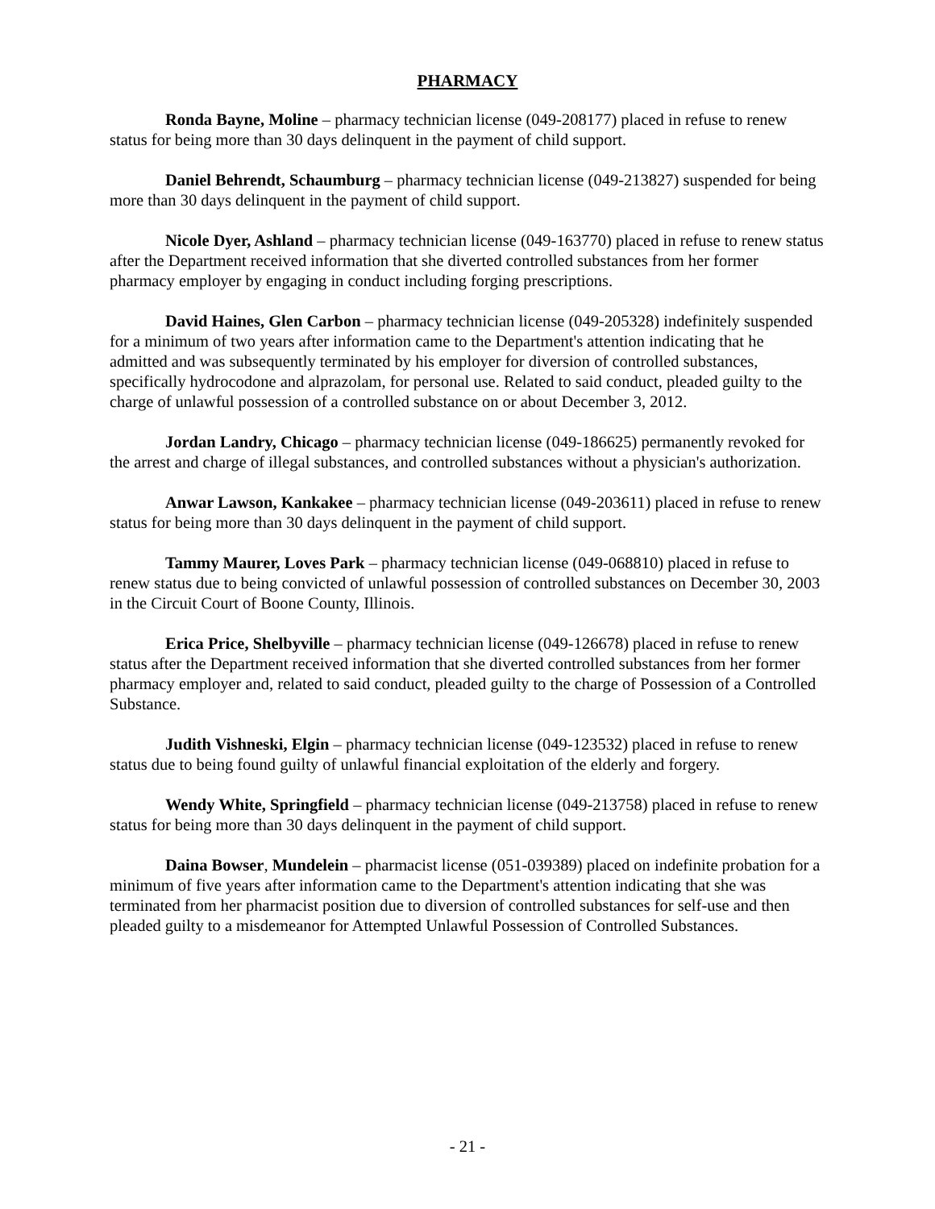PHARMACY
Ronda Bayne, Moline – pharmacy technician license (049-208177) placed in refuse to renew status for being more than 30 days delinquent in the payment of child support.
Daniel Behrendt, Schaumburg – pharmacy technician license (049-213827) suspended for being more than 30 days delinquent in the payment of child support.
Nicole Dyer, Ashland – pharmacy technician license (049-163770) placed in refuse to renew status after the Department received information that she diverted controlled substances from her former pharmacy employer by engaging in conduct including forging prescriptions.
David Haines, Glen Carbon – pharmacy technician license (049-205328) indefinitely suspended for a minimum of two years after information came to the Department's attention indicating that he admitted and was subsequently terminated by his employer for diversion of controlled substances, specifically hydrocodone and alprazolam, for personal use. Related to said conduct, pleaded guilty to the charge of unlawful possession of a controlled substance on or about December 3, 2012.
Jordan Landry, Chicago – pharmacy technician license (049-186625) permanently revoked for the arrest and charge of illegal substances, and controlled substances without a physician's authorization.
Anwar Lawson, Kankakee – pharmacy technician license (049-203611) placed in refuse to renew status for being more than 30 days delinquent in the payment of child support.
Tammy Maurer, Loves Park – pharmacy technician license (049-068810) placed in refuse to renew status due to being convicted of unlawful possession of controlled substances on December 30, 2003 in the Circuit Court of Boone County, Illinois.
Erica Price, Shelbyville – pharmacy technician license (049-126678) placed in refuse to renew status after the Department received information that she diverted controlled substances from her former pharmacy employer and, related to said conduct, pleaded guilty to the charge of Possession of a Controlled Substance.
Judith Vishneski, Elgin – pharmacy technician license (049-123532) placed in refuse to renew status due to being found guilty of unlawful financial exploitation of the elderly and forgery.
Wendy White, Springfield – pharmacy technician license (049-213758) placed in refuse to renew status for being more than 30 days delinquent in the payment of child support.
Daina Bowser, Mundelein – pharmacist license (051-039389) placed on indefinite probation for a minimum of five years after information came to the Department's attention indicating that she was terminated from her pharmacist position due to diversion of controlled substances for self-use and then pleaded guilty to a misdemeanor for Attempted Unlawful Possession of Controlled Substances.
- 21 -